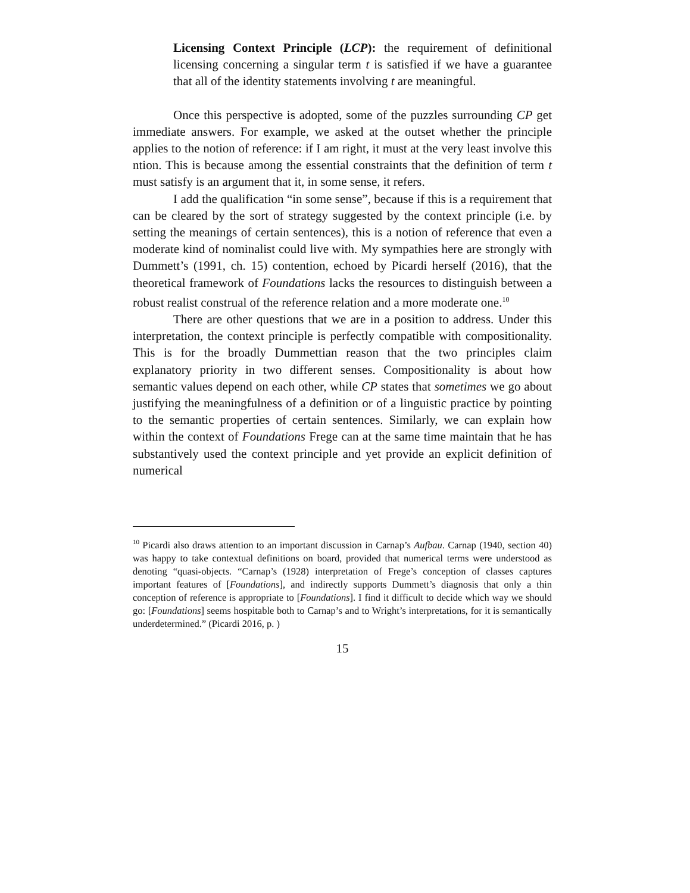Licensing Context Principle (LCP): the requirement of definitional licensing concerning a singular term t is satisfied if we have a guarantee that all of the identity statements involving t are meaningful.
Once this perspective is adopted, some of the puzzles surrounding CP get immediate answers. For example, we asked at the outset whether the principle applies to the notion of reference: if I am right, it must at the very least involve this ntion. This is because among the essential constraints that the definition of term t must satisfy is an argument that it, in some sense, it refers.
I add the qualification “in some sense”, because if this is a requirement that can be cleared by the sort of strategy suggested by the context principle (i.e. by setting the meanings of certain sentences), this is a notion of reference that even a moderate kind of nominalist could live with. My sympathies here are strongly with Dummett’s (1991, ch. 15) contention, echoed by Picardi herself (2016), that the theoretical framework of Foundations lacks the resources to distinguish between a robust realist construal of the reference relation and a more moderate one.<sup>10</sup>
There are other questions that we are in a position to address. Under this interpretation, the context principle is perfectly compatible with compositionality. This is for the broadly Dummettian reason that the two principles claim explanatory priority in two different senses. Compositionality is about how semantic values depend on each other, while CP states that sometimes we go about justifying the meaningfulness of a definition or of a linguistic practice by pointing to the semantic properties of certain sentences. Similarly, we can explain how within the context of Foundations Frege can at the same time maintain that he has substantively used the context principle and yet provide an explicit definition of numerical
<sup>10</sup> Picardi also draws attention to an important discussion in Carnap’s Aufbau. Carnap (1940, section 40) was happy to take contextual definitions on board, provided that numerical terms were understood as denoting “quasi-objects. “Carnap’s (1928) interpretation of Frege’s conception of classes captures important features of [Foundations], and indirectly supports Dummett’s diagnosis that only a thin conception of reference is appropriate to [Foundations]. I find it difficult to decide which way we should go: [Foundations] seems hospitable both to Carnap’s and to Wright’s interpretations, for it is semantically underdetermined.” (Picardi 2016, p. )
15